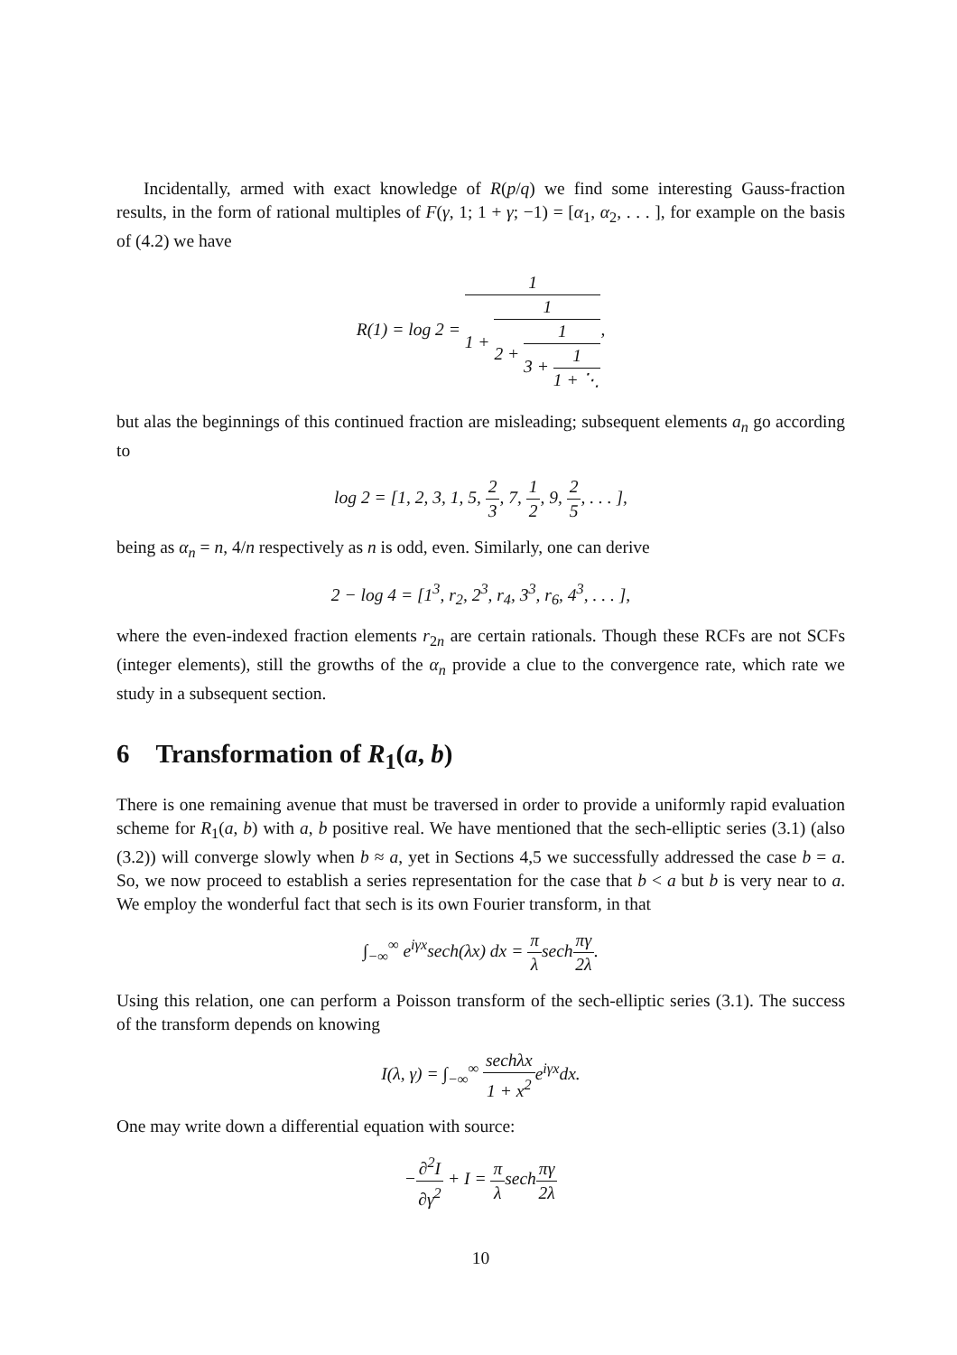Incidentally, armed with exact knowledge of R(p/q) we find some interesting Gauss-fraction results, in the form of rational multiples of F(γ, 1; 1 + γ; −1) = [α<sub>1</sub>, α<sub>2</sub>, . . . ], for example on the basis of (4.2) we have
R(1) = log 2 = 1 1 + 1 2 + 1 3 + 1 1 + ⋱,
but alas the beginnings of this continued fraction are misleading; subsequent elements a<sub>n</sub> go according to
log 2 = [1, 2, 3, 1, 5, 2 3, 7, 1 2, 9, 2 5, . . . ],
being as α<sub>n</sub> = n, 4/n respectively as n is odd, even. Similarly, one can derive
2 − log 4 = [1<sup>3</sup>, r<sub>2</sub>, 2<sup>3</sup>, r<sub>4</sub>, 3<sup>3</sup>, r<sub>6</sub>, 4<sup>3</sup>, . . . ],
where the even-indexed fraction elements r<sub>2n</sub> are certain rationals. Though these RCFs are not SCFs (integer elements), still the growths of the α<sub>n</sub> provide a clue to the convergence rate, which rate we study in a subsequent section.
6 Transformation of R<sub>1</sub>(a, b)
There is one remaining avenue that must be traversed in order to provide a uniformly rapid evaluation scheme for R<sub>1</sub>(a, b) with a, b positive real. We have mentioned that the sech-elliptic series (3.1) (also (3.2)) will converge slowly when b ≈ a, yet in Sections 4,5 we successfully addressed the case b = a. So, we now proceed to establish a series representation for the case that b < a but b is very near to a. We employ the wonderful fact that sech is its own Fourier transform, in that
∫<sub>−∞</sub><sup>∞</sup> e<sup>iγx</sup>sech(λx) dx = π λsechπγ 2λ.
Using this relation, one can perform a Poisson transform of the sech-elliptic series (3.1). The success of the transform depends on knowing
I(λ, γ) = ∫<sub>−∞</sub><sup>∞</sup> sechλx 1 + x<sup>2</sup>e<sup>iγx</sup>dx.
One may write down a differential equation with source:
−∂<sup>2</sup>I ∂γ<sup>2</sup> + I = π λsechπγ 2λ
10